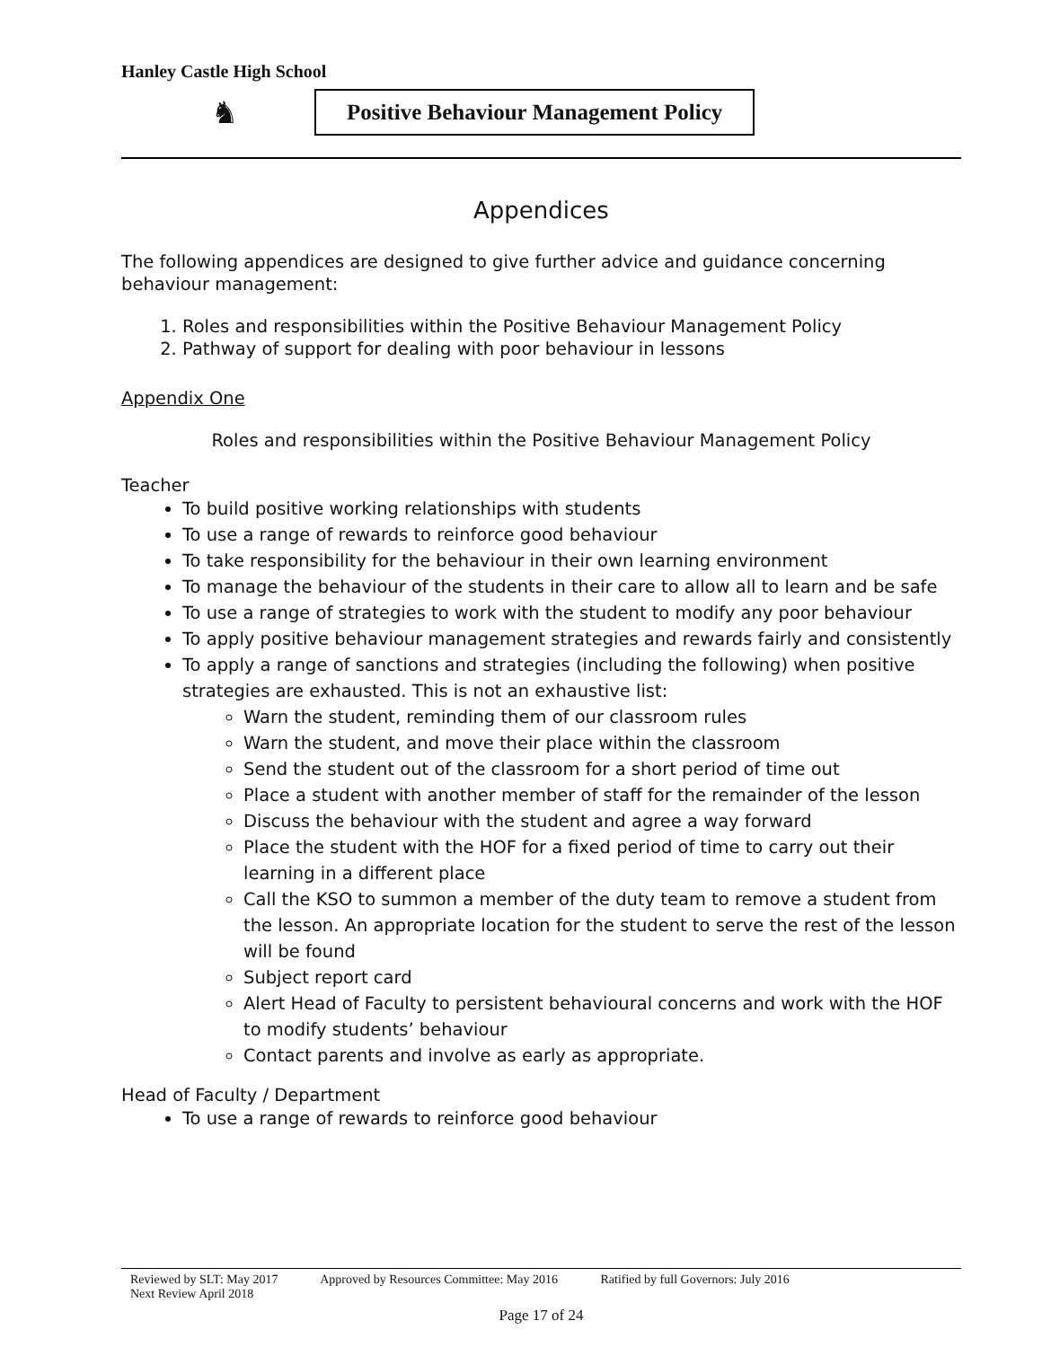Hanley Castle High School
♞
Positive Behaviour Management Policy
Appendices
The following appendices are designed to give further advice and guidance concerning behaviour management:
1. Roles and responsibilities within the Positive Behaviour Management Policy
2. Pathway of support for dealing with poor behaviour in lessons
Appendix One
Roles and responsibilities within the Positive Behaviour Management Policy
Teacher
To build positive working relationships with students
To use a range of rewards to reinforce good behaviour
To take responsibility for the behaviour in their own learning environment
To manage the behaviour of the students in their care to allow all to learn and be safe
To use a range of strategies to work with the student to modify any poor behaviour
To apply positive behaviour management strategies and rewards fairly and consistently
To apply a range of sanctions and strategies (including the following) when positive strategies are exhausted. This is not an exhaustive list:
Warn the student, reminding them of our classroom rules
Warn the student, and move their place within the classroom
Send the student out of the classroom for a short period of time out
Place a student with another member of staff for the remainder of the lesson
Discuss the behaviour with the student and agree a way forward
Place the student with the HOF for a fixed period of time to carry out their learning in a different place
Call the KSO to summon a member of the duty team to remove a student from the lesson. An appropriate location for the student to serve the rest of the lesson will be found
Subject report card
Alert Head of Faculty to persistent behavioural concerns and work with the HOF to modify students’ behaviour
Contact parents and involve as early as appropriate.
Head of Faculty / Department
To use a range of rewards to reinforce good behaviour
Reviewed by SLT: May 2017 Approved by Resources Committee: May 2016 Ratified by full Governors: July 2016
Next Review April 2018
Page 17 of 24